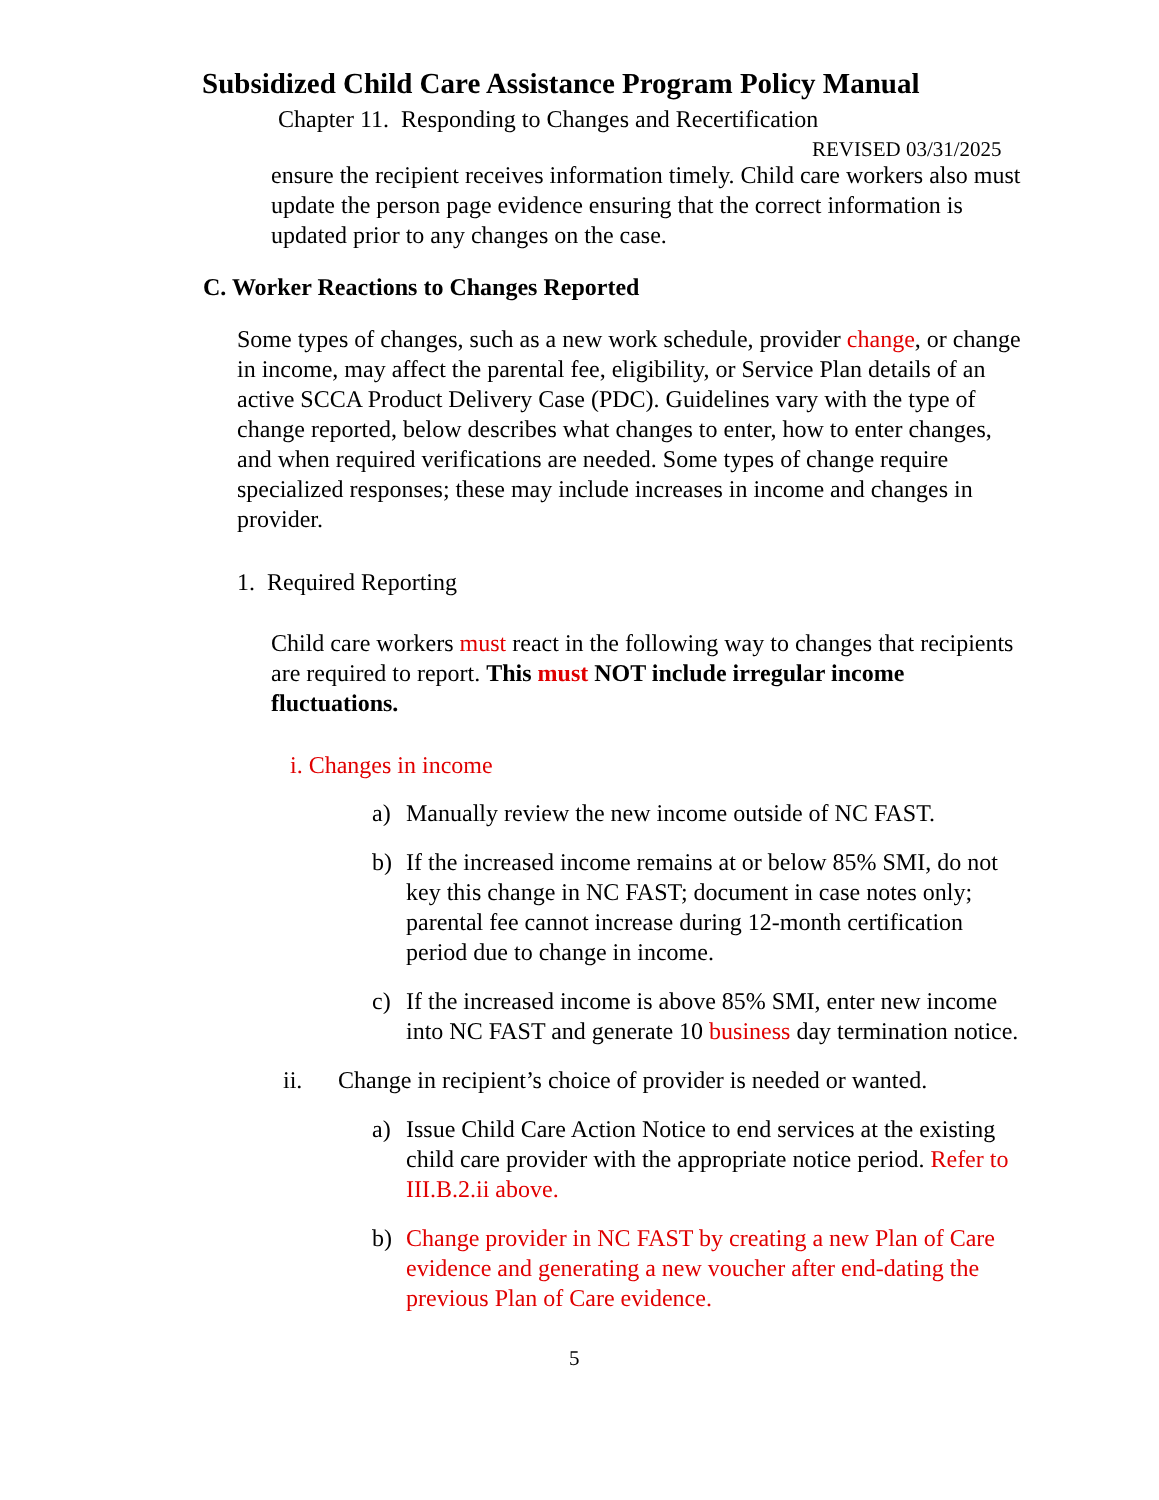Subsidized Child Care Assistance Program Policy Manual
Chapter 11. Responding to Changes and Recertification
REVISED 03/31/2025
ensure the recipient receives information timely. Child care workers also must update the person page evidence ensuring that the correct information is updated prior to any changes on the case.
C. Worker Reactions to Changes Reported
Some types of changes, such as a new work schedule, provider change, or change in income, may affect the parental fee, eligibility, or Service Plan details of an active SCCA Product Delivery Case (PDC). Guidelines vary with the type of change reported, below describes what changes to enter, how to enter changes, and when required verifications are needed. Some types of change require specialized responses; these may include increases in income and changes in provider.
1. Required Reporting
Child care workers must react in the following way to changes that recipients are required to report. This must NOT include irregular income fluctuations.
i. Changes in income
a) Manually review the new income outside of NC FAST.
b) If the increased income remains at or below 85% SMI, do not key this change in NC FAST; document in case notes only; parental fee cannot increase during 12-month certification period due to change in income.
c) If the increased income is above 85% SMI, enter new income into NC FAST and generate 10 business day termination notice.
ii. Change in recipient’s choice of provider is needed or wanted.
a) Issue Child Care Action Notice to end services at the existing child care provider with the appropriate notice period. Refer to III.B.2.ii above.
b) Change provider in NC FAST by creating a new Plan of Care evidence and generating a new voucher after end-dating the previous Plan of Care evidence.
5